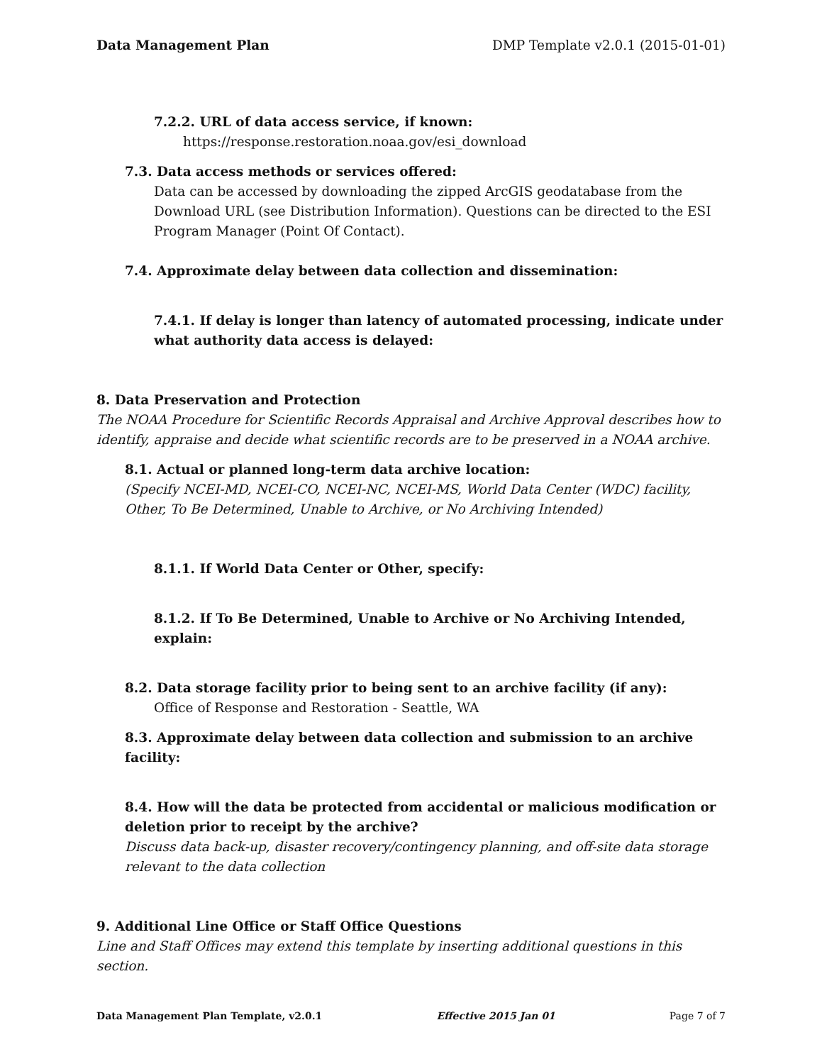Data Management Plan DMP Template v2.0.1 (2015-01-01)
7.2.2. URL of data access service, if known:
https://response.restoration.noaa.gov/esi_download
7.3. Data access methods or services offered:
Data can be accessed by downloading the zipped ArcGIS geodatabase from the Download URL (see Distribution Information). Questions can be directed to the ESI Program Manager (Point Of Contact).
7.4. Approximate delay between data collection and dissemination:
7.4.1. If delay is longer than latency of automated processing, indicate under what authority data access is delayed:
8. Data Preservation and Protection
The NOAA Procedure for Scientific Records Appraisal and Archive Approval describes how to identify, appraise and decide what scientific records are to be preserved in a NOAA archive.
8.1. Actual or planned long-term data archive location:
(Specify NCEI-MD, NCEI-CO, NCEI-NC, NCEI-MS, World Data Center (WDC) facility, Other, To Be Determined, Unable to Archive, or No Archiving Intended)
8.1.1. If World Data Center or Other, specify:
8.1.2. If To Be Determined, Unable to Archive or No Archiving Intended, explain:
8.2. Data storage facility prior to being sent to an archive facility (if any):
Office of Response and Restoration - Seattle, WA
8.3. Approximate delay between data collection and submission to an archive facility:
8.4. How will the data be protected from accidental or malicious modification or deletion prior to receipt by the archive?
Discuss data back-up, disaster recovery/contingency planning, and off-site data storage relevant to the data collection
9. Additional Line Office or Staff Office Questions
Line and Staff Offices may extend this template by inserting additional questions in this section.
Data Management Plan Template, v2.0.1 Effective 2015 Jan 01 Page 7 of 7